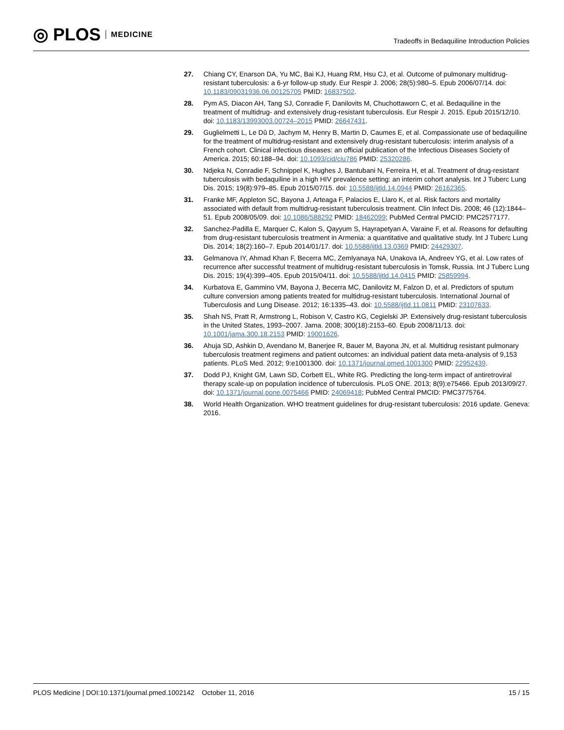◎ PLOS MEDICINE
Tradeoffs in Bedaquiline Introduction Policies
27. Chiang CY, Enarson DA, Yu MC, Bai KJ, Huang RM, Hsu CJ, et al. Outcome of pulmonary multidrug-resistant tuberculosis: a 6-yr follow-up study. Eur Respir J. 2006; 28(5):980–5. Epub 2006/07/14. doi: 10.1183/09031936.06.00125705 PMID: 16837502.
28. Pym AS, Diacon AH, Tang SJ, Conradie F, Danilovits M, Chuchottaworn C, et al. Bedaquiline in the treatment of multidrug- and extensively drug-resistant tuberculosis. Eur Respir J. 2015. Epub 2015/12/10. doi: 10.1183/13993003.00724–2015 PMID: 26647431.
29. Guglielmetti L, Le Dû D, Jachym M, Henry B, Martin D, Caumes E, et al. Compassionate use of bedaquiline for the treatment of multidrug-resistant and extensively drug-resistant tuberculosis: interim analysis of a French cohort. Clinical infectious diseases: an official publication of the Infectious Diseases Society of America. 2015; 60:188–94. doi: 10.1093/cid/ciu786 PMID: 25320286.
30. Ndjeka N, Conradie F, Schnippel K, Hughes J, Bantubani N, Ferreira H, et al. Treatment of drug-resistant tuberculosis with bedaquiline in a high HIV prevalence setting: an interim cohort analysis. Int J Tuberc Lung Dis. 2015; 19(8):979–85. Epub 2015/07/15. doi: 10.5588/ijtld.14.0944 PMID: 26162365.
31. Franke MF, Appleton SC, Bayona J, Arteaga F, Palacios E, Llaro K, et al. Risk factors and mortality associated with default from multidrug-resistant tuberculosis treatment. Clin Infect Dis. 2008; 46 (12):1844–51. Epub 2008/05/09. doi: 10.1086/588292 PMID: 18462099; PubMed Central PMCID: PMC2577177.
32. Sanchez-Padilla E, Marquer C, Kalon S, Qayyum S, Hayrapetyan A, Varaine F, et al. Reasons for defaulting from drug-resistant tuberculosis treatment in Armenia: a quantitative and qualitative study. Int J Tuberc Lung Dis. 2014; 18(2):160–7. Epub 2014/01/17. doi: 10.5588/ijtld.13.0369 PMID: 24429307.
33. Gelmanova IY, Ahmad Khan F, Becerra MC, Zemlyanaya NA, Unakova IA, Andreev YG, et al. Low rates of recurrence after successful treatment of multidrug-resistant tuberculosis in Tomsk, Russia. Int J Tuberc Lung Dis. 2015; 19(4):399–405. Epub 2015/04/11. doi: 10.5588/ijtld.14.0415 PMID: 25859994.
34. Kurbatova E, Gammino VM, Bayona J, Becerra MC, Danilovitz M, Falzon D, et al. Predictors of sputum culture conversion among patients treated for multidrug-resistant tuberculosis. International Journal of Tuberculosis and Lung Disease. 2012; 16:1335–43. doi: 10.5588/ijtld.11.0811 PMID: 23107633.
35. Shah NS, Pratt R, Armstrong L, Robison V, Castro KG, Cegielski JP. Extensively drug-resistant tuberculosis in the United States, 1993–2007. Jama. 2008; 300(18):2153–60. Epub 2008/11/13. doi: 10.1001/jama.300.18.2153 PMID: 19001626.
36. Ahuja SD, Ashkin D, Avendano M, Banerjee R, Bauer M, Bayona JN, et al. Multidrug resistant pulmonary tuberculosis treatment regimens and patient outcomes: an individual patient data meta-analysis of 9,153 patients. PLoS Med. 2012; 9:e1001300. doi: 10.1371/journal.pmed.1001300 PMID: 22952439.
37. Dodd PJ, Knight GM, Lawn SD, Corbett EL, White RG. Predicting the long-term impact of antiretroviral therapy scale-up on population incidence of tuberculosis. PLoS ONE. 2013; 8(9):e75466. Epub 2013/09/27. doi: 10.1371/journal.pone.0075466 PMID: 24069418; PubMed Central PMCID: PMC3775764.
38. World Health Organization. WHO treatment guidelines for drug-resistant tuberculosis: 2016 update. Geneva: 2016.
PLOS Medicine | DOI:10.1371/journal.pmed.1002142 October 11, 2016
15 / 15